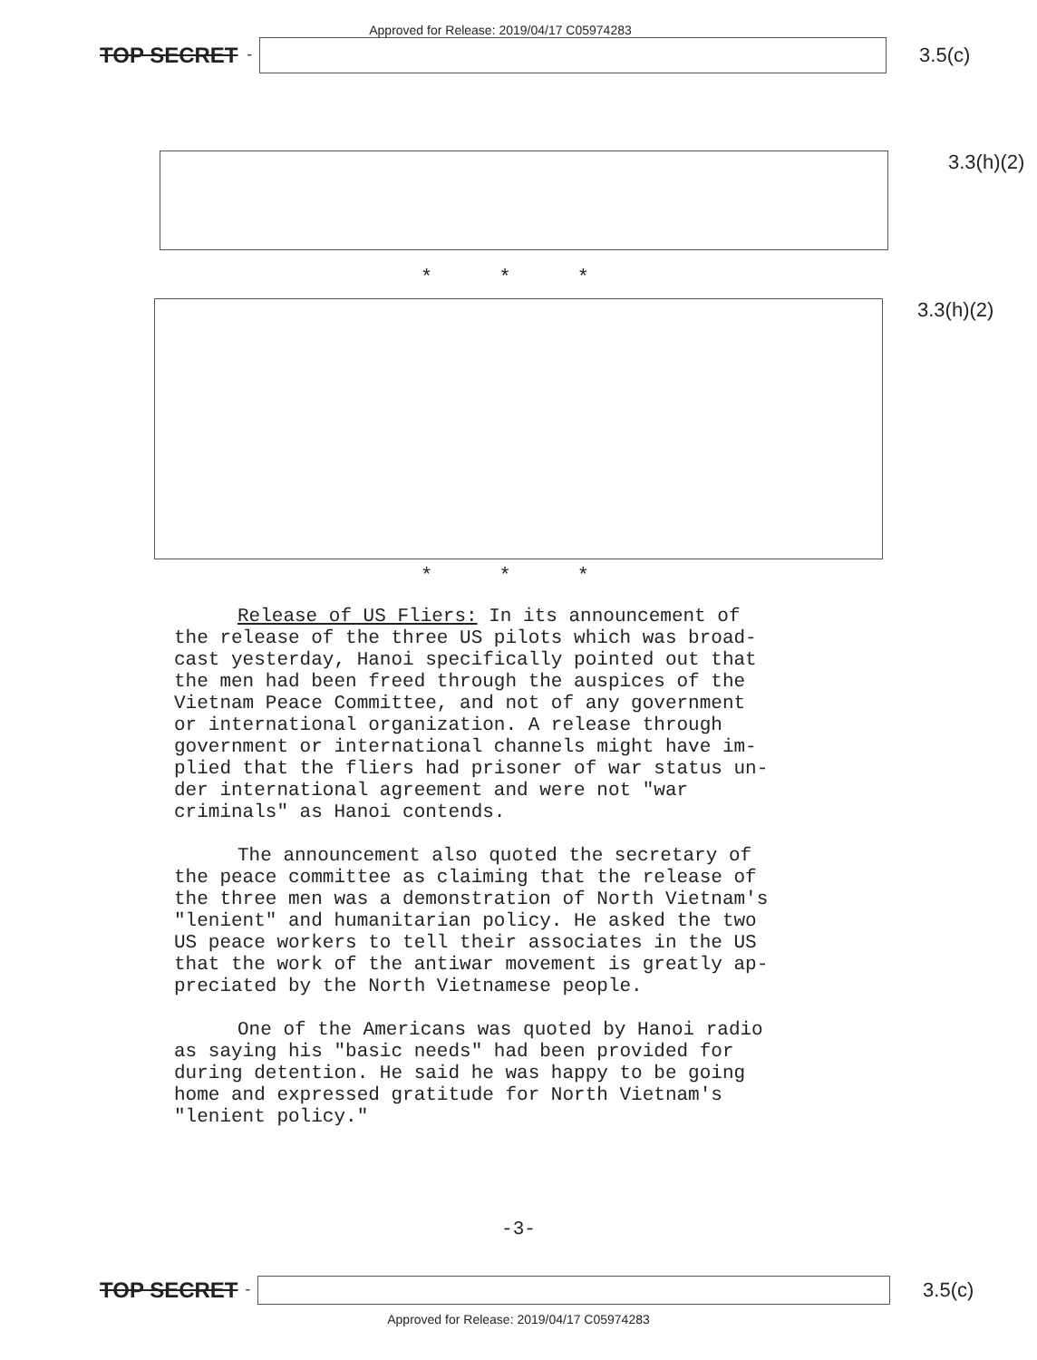Approved for Release: 2019/04/17 C05974283
TOP SECRET -
3.5(c)
3.3(h)(2)
* * *
3.3(h)(2)
* * *
Release of US Fliers: In its announcement of the release of the three US pilots which was broad- cast yesterday, Hanoi specifically pointed out that the men had been freed through the auspices of the Vietnam Peace Committee, and not of any government or international organization. A release through government or international channels might have im- plied that the fliers had prisoner of war status un- der international agreement and were not "war criminals" as Hanoi contends.
The announcement also quoted the secretary of the peace committee as claiming that the release of the three men was a demonstration of North Vietnam's "lenient" and humanitarian policy. He asked the two US peace workers to tell their associates in the US that the work of the antiwar movement is greatly ap- preciated by the North Vietnamese people.
One of the Americans was quoted by Hanoi radio as saying his "basic needs" had been provided for during detention. He said he was happy to be going home and expressed gratitude for North Vietnam's "lenient policy."
-3-
TOP SECRET -
3.5(c)
Approved for Release: 2019/04/17 C05974283